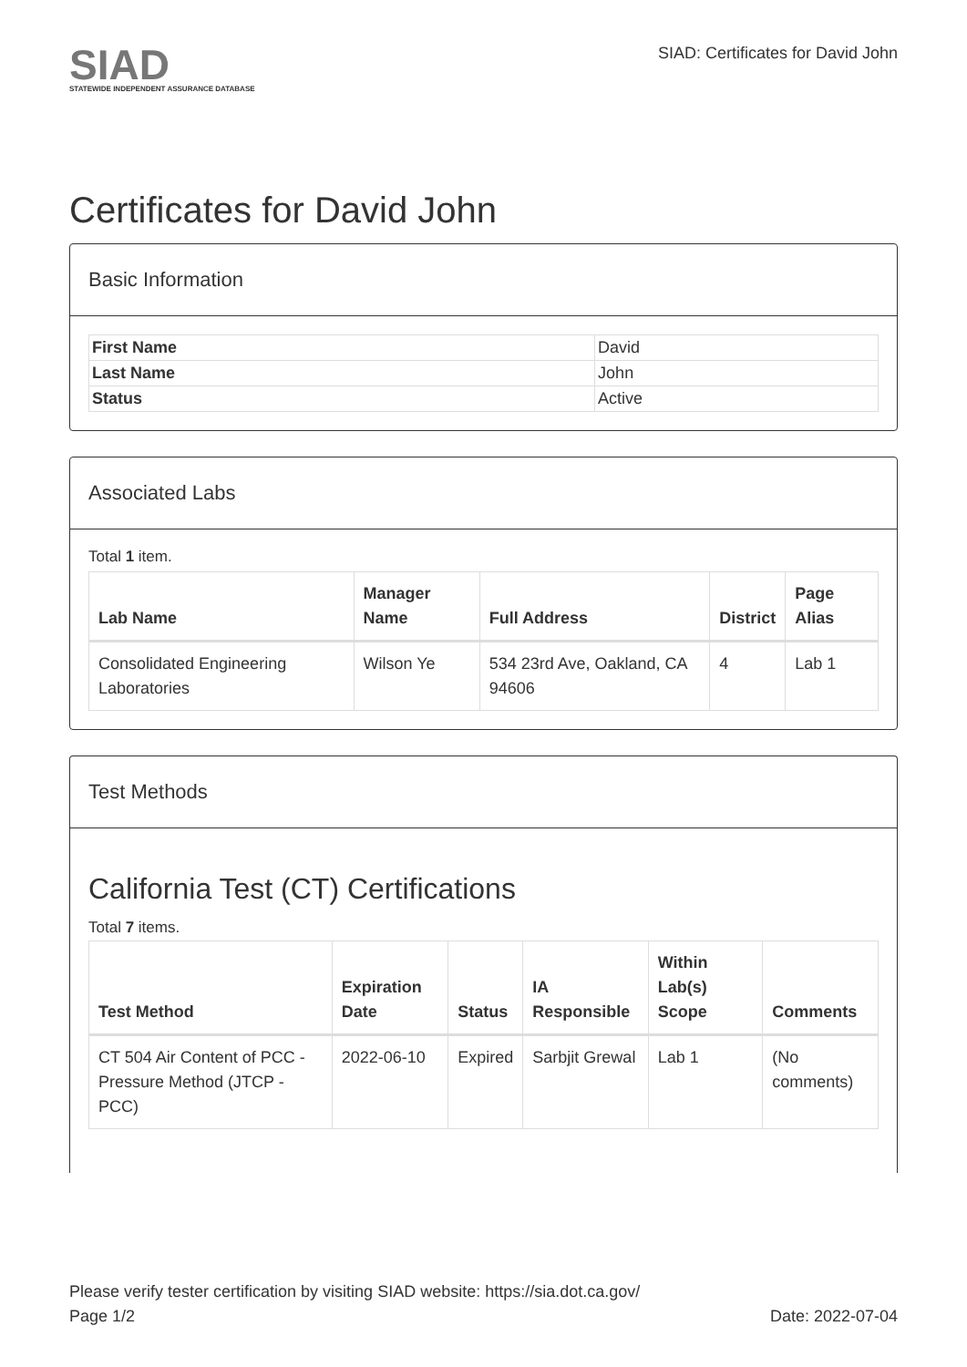SIAD
STATEWIDE INDEPENDENT ASSURANCE DATABASE
SIAD: Certificates for David John
Certificates for David John
Basic Information
| First Name | David |
| Last Name | John |
| Status | Active |
Associated Labs
Total 1 item.
| Lab Name | Manager Name | Full Address | District | Page Alias |
| --- | --- | --- | --- | --- |
| Consolidated Engineering Laboratories | Wilson Ye | 534 23rd Ave, Oakland, CA 94606 | 4 | Lab 1 |
Test Methods
California Test (CT) Certifications
Total 7 items.
| Test Method | Expiration Date | Status | IA Responsible | Within Lab(s) Scope | Comments |
| --- | --- | --- | --- | --- | --- |
| CT 504 Air Content of PCC - Pressure Method (JTCP - PCC) | 2022-06-10 | Expired | Sarbjit Grewal | Lab 1 | (No comments) |
Please verify tester certification by visiting SIAD website: https://sia.dot.ca.gov/
Page 1/2 Date: 2022-07-04